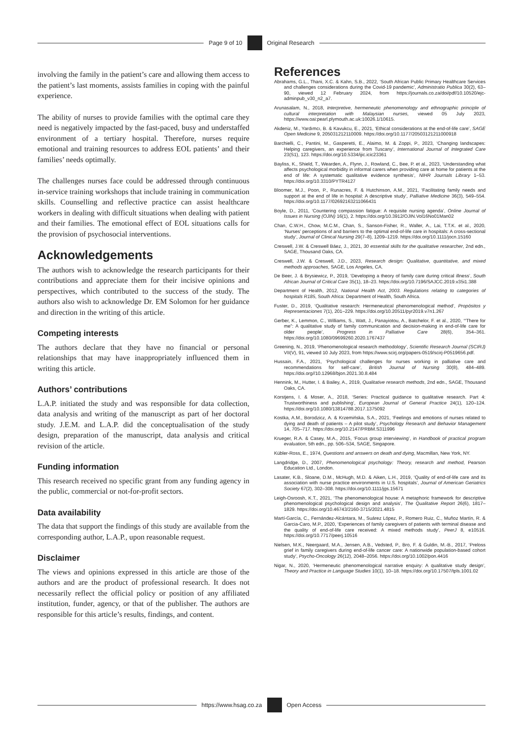Page 9 of 10
Original Research
involving the family in the patient’s care and allowing them access to the patient’s last moments, assists families in coping with the painful experience.
The ability of nurses to provide families with the optimal care they need is negatively impacted by the fast-paced, busy and understaffed environment of a tertiary hospital. Therefore, nurses require emotional and training resources to address EOL patients’ and their families’ needs optimally.
The challenges nurses face could be addressed through continuous in-service training workshops that include training in communication skills. Counselling and reflective practice can assist healthcare workers in dealing with difficult situations when dealing with patient and their families. The emotional effect of EOL situations calls for the provision of psychosocial interventions.
Acknowledgements
The authors wish to acknowledge the research participants for their contributions and appreciate them for their incisive opinions and perspectives, which contributed to the success of the study. The authors also wish to acknowledge Dr. EM Solomon for her guidance and direction in the writing of this article.
Competing interests
The authors declare that they have no financial or personal relationships that may have inappropriately influenced them in writing this article.
Authors’ contributions
L.A.P. initiated the study and was responsible for data collection, data analysis and writing of the manuscript as part of her doctoral study. J.E.M. and L.A.P. did the conceptualisation of the study design, preparation of the manuscript, data analysis and critical revision of the article.
Funding information
This research received no specific grant from any funding agency in the public, commercial or not-for-profit sectors.
Data availability
The data that support the findings of this study are available from the corresponding author, L.A.P., upon reasonable request.
Disclaimer
The views and opinions expressed in this article are those of the authors and are the product of professional research. It does not necessarily reflect the official policy or position of any affiliated institution, funder, agency, or that of the publisher. The authors are responsible for this article’s results, findings, and content.
References
Abrahams, G.L., Thani, X.C. & Kahn, S.B., 2022, ‘South African Public Primary Healthcare Services and challenges considerations during the Covid-19 pandemic’, Administratio Publica 30(2), 63–90, viewed 12 February 2024, from https://journals.co.za/doi/pdf/10.10520/ejc-adminpub_v30_n2_a7.
Arunasalam, N., 2018, Interpretive, hermeneutic phenomenology and ethnographic principle of cultural interpretation with Malaysian nurses, viewed 05 July 2023, https://www.oai:pearl.plymouth.ac.uk:10026.1/10615.
Akdeniz, M., Yardımcı, B. & Kavukcu, E., 2021, ‘Ethical considerations at the end-of-life care’, SAGE Open Medicine 9, 205031212110009. https://doi.org/10.1177/20503121211000918
Barchielli, C., Pantini, M., Gasperetti, E., Alaimo, M. & Zoppi, P., 2023, ‘Changing landscapes: Helping caregivers, an experience from Tuscany’, International Journal of Integrated Care 23(S1), 123. https://doi.org/10.5334/ijic.icic23361
Bayliss, K., Shield, T., Wearden, A., Flynn, J., Rowland, C., Bee, P. et al., 2023, ‘Understanding what affects psychological morbidity in informal carers when providing care at home for patients at the end of life: A systematic qualitative evidence synthesis’, NIHR Journals Library 1–53. https://doi.org/10.3310/PYTR4127
Bloomer, M.J., Poon, P., Runacres, F. & Hutchinson, A.M., 2021, ‘Facilitating family needs and support at the end of life in hospital: A descriptive study’, Palliative Medicine 36(3), 549–554. https://doi.org/10.1177/02692163211066431
Boyle, D., 2011, ‘Countering compassion fatigue: A requisite nursing agenda’, Online Journal of Issues in Nursing (OJIN) 16(1), 2. https://doi.org/10.3912/OJIN.Vol16No01Man02
Chan, C.W.H., Chow, M.C.M., Chan, S., Sanson-Fisher, R., Waller, A., Lai, T.T.K. et al., 2020, ‘Nurses’ perceptions of and barriers to the optimal end-of-life care in hospitals: A cross-sectional study’, Journal of Clinical Nursing 29(7–8), 1209–1219. https://doi.org/10.1111/jocn.15160
Creswell, J.W. & Creswell Báez, J., 2021, 30 essential skills for the qualitative researcher, 2nd edn., SAGE, Thousand Oaks, CA.
Creswell, J.W. & Creswell, J.D., 2023, Research design: Qualitative, quantitative, and mixed methods approaches, SAGE, Los Angeles, CA.
De Beer, J. & Brysiewicz, P., 2019, ‘Developing a theory of family care during critical illness’, South African Journal of Critical Care 35(1), 18–23. https://doi.org/10.7196/SAJCC.2019.v35i1.388
Department of Health, 2012, National Health Act, 2003. Regulations relating to categories of hospitals R185, South Africa: Department of Health, South Africa.
Fuster, D., 2019, ‘Qualitative research: Hermeneutical phenomenological method’, Propósitos y Representaciones 7(1), 201–229. https://doi.org/10.20511/pyr2019.v7n1.267
Gerber, K., Lemmon, C., Williams, S., Watt, J., Panayiotou, A., Batchelor, F. et al., 2020, ‘“There for me”: A qualitative study of family communication and decision-making in end-of-life care for older people’, Progress in Palliative Care 28(6), 354–361. https://doi.org/10.1080/09699260.2020.1767437
Greening, N., 2019, ‘Phenomenological research methodology’, Scientific Research Journal (SCIRJ) VII(V), 91, viewed 10 July 2023, from https://www.scirj.org/papers-0519/scirj-P0519656.pdf.
Hussain, F.A., 2021, ‘Psychological challenges for nurses working in palliative care and recommendations for self-care’, British Journal of Nursing 30(8), 484–489. https://doi.org//10.12968/bjon.2021.30.8.484
Hennink, M., Hutter, I. & Bailey, A., 2019, Qualitative research methods, 2nd edn., SAGE, Thousand Oaks, CA.
Korstjens, I. & Moser, A., 2018, ‘Series: Practical guidance to qualitative research. Part 4: Trustworthiness and publishing’, European Journal of General Practice 24(1), 120–124. https://doi.org/10.1080/13814788.2017.1375092
Kostka, A.M., Borodzicz, A. & Krzemińska, S.A., 2021, ‘Feelings and emotions of nurses related to dying and death of patients – A pilot study’, Psychology Research and Behavior Management 14, 705–717. https://doi.org/10.2147/PRBM.S311996
Krueger, R.A. & Casey, M.A., 2015, ‘Focus group interviewing’, in Handbook of practical program evaluation, 5th edn., pp. 506–534, SAGE, Singapore.
Kübler-Ross, E., 1974, Questions and answers on death and dying, Macmillan, New York, NY.
Langdridge, D., 2007, Phenomenological psychology: Theory, research and method, Pearson Education Ltd., London.
Lasater, K.B., Sloane, D.M., McHugh, M.D. & Aiken, L.H., 2019, ‘Quality of end-of-life care and its association with nurse practice environments in U.S. hospitals’, Journal of American Geriatrics Society 67(2), 302–308. https://doi.org/10.1111/jgs.15671
Leigh-Osroosh, K.T., 2021, ‘The phenomenological house: A metaphoric framework for descriptive phenomenological psychological design and analysis’, The Qualitative Report 26(6), 1817–1829. https://doi.org/10.46743/2160-3715/2021.4815
Martí-García, C., Fernández-Alcántara, M., Suárez López, P., Romero Ruiz, C., Muñoz Martín, R. & Garcia-Caro, M.P., 2020, ‘Experiences of family caregivers of patients with terminal disease and the quality of end-of-life care received: A mixed methods study’, PeerJ 8, e10516. https://doi.org/10.7717/peerj.10516
Nielsen, M.K., Neergaard, M.A., Jensen, A.B., Vedsted, P., Bro, F. & Guldin, M.-B., 2017, ‘Preloss grief in family caregivers during end-of-life cancer care: A nationwide population-based cohort study’, Psycho-Oncology 26(12), 2048–2056. https://doi.org/10.1002/pon.4416
Nigar, N., 2020, ‘Hermeneutic phenomenological narrative enquiry: A qualitative study design’, Theory and Practice in Language Studies 10(1), 10–18. https://doi.org/10.17507/tpls.1001.02
https://www.hsag.co.za
Open Access